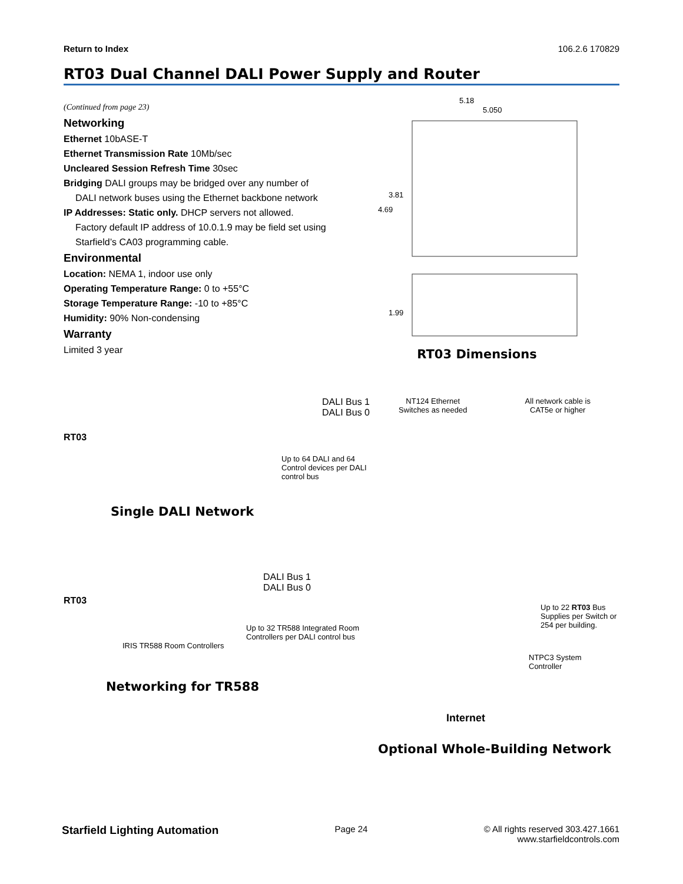Return to Index 106.2.6 170829
RT03 Dual Channel DALI Power Supply and Router
(Continued from page 23)
Networking
Ethernet 10bASE-T
Ethernet Transmission Rate 10Mb/sec
Uncleared Session Refresh Time 30sec
Bridging DALI groups may be bridged over any number of
DALI network buses using the Ethernet backbone network
IP Addresses: Static only. DHCP servers not allowed.
Factory default IP address of 10.0.1.9 may be field set using Starfield’s CA03 programming cable.
Environmental
Location: NEMA 1, indoor use only
Operating Temperature Range: 0 to +55°C
Storage Temperature Range: -10 to +85°C
Humidity: 90% Non-condensing
Warranty
Limited 3 year
5.18
5.050
3.81
4.69
1.99
RT03 Dimensions
RT03
DALI Bus 1
DALI Bus 0
Up to 64 DALI and 64 Control devices per DALI control bus
Single DALI Network
RT03
DALI Bus 1
DALI Bus 0
Up to 32 TR588 Integrated Room Controllers per DALI control bus
IRIS TR588 Room Controllers
Networking for TR588
NT124 Ethernet
Switches as needed
All network cable is
CAT5e or higher
Up to 22 RT03 Bus Supplies per Switch or 254 per building.
NTPC3 System
Controller
Internet
Optional Whole-Building Network
Starfield Lighting Automation Page 24 © All rights reserved 303.427.1661
www.starfieldcontrols.com